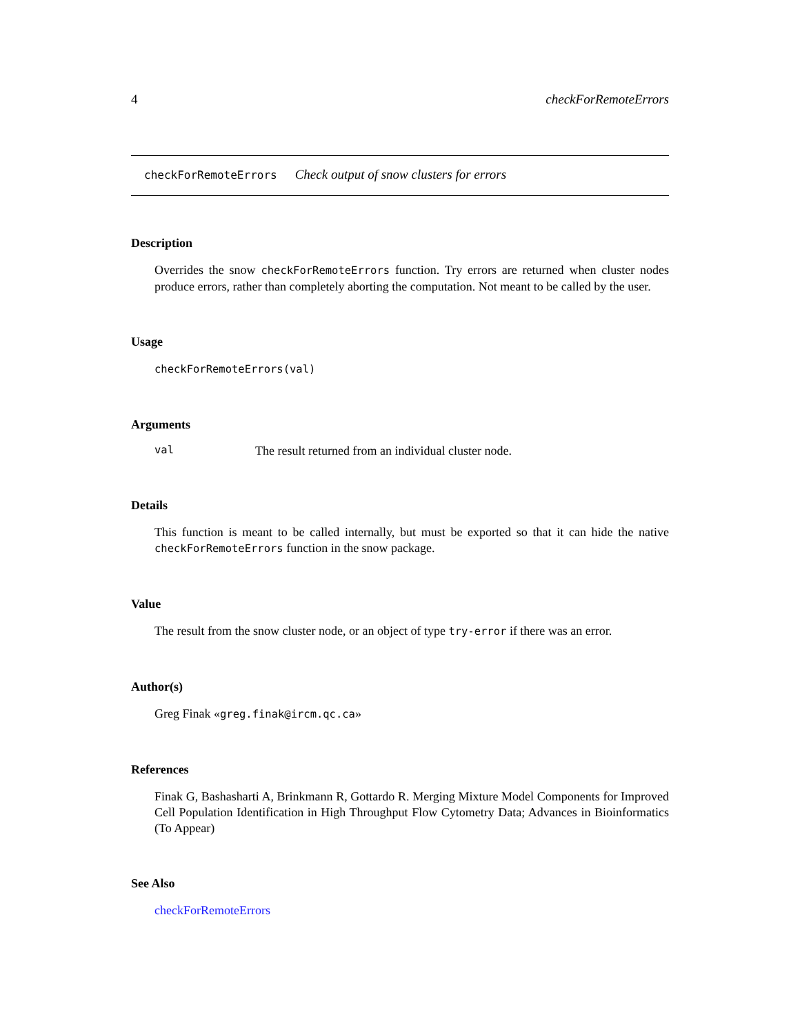4 checkForRemoteErrors
checkForRemoteErrors Check output of snow clusters for errors
Description
Overrides the snow checkForRemoteErrors function. Try errors are returned when cluster nodes produce errors, rather than completely aborting the computation. Not meant to be called by the user.
Usage
checkForRemoteErrors(val)
Arguments
val The result returned from an individual cluster node.
Details
This function is meant to be called internally, but must be exported so that it can hide the native checkForRemoteErrors function in the snow package.
Value
The result from the snow cluster node, or an object of type try-error if there was an error.
Author(s)
Greg Finak «greg.finak@ircm.qc.ca»
References
Finak G, Bashasharti A, Brinkmann R, Gottardo R. Merging Mixture Model Components for Improved Cell Population Identification in High Throughput Flow Cytometry Data; Advances in Bioinformatics (To Appear)
See Also
checkForRemoteErrors